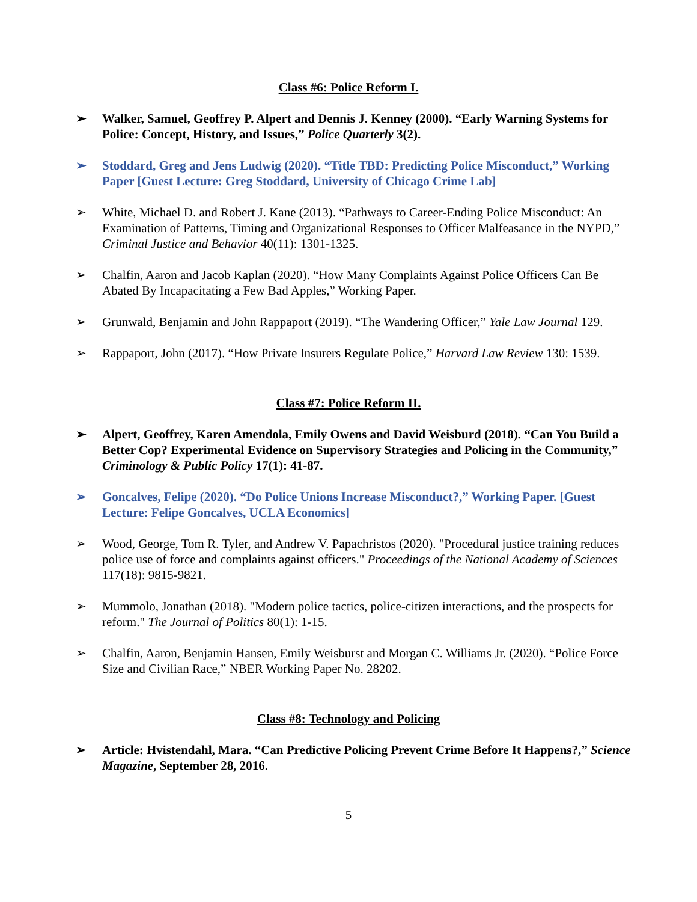Class #6: Police Reform I.
➢ Walker, Samuel, Geoffrey P. Alpert and Dennis J. Kenney (2000). “Early Warning Systems for Police: Concept, History, and Issues,” Police Quarterly 3(2).
➢ Stoddard, Greg and Jens Ludwig (2020). “Title TBD: Predicting Police Misconduct,” Working Paper [Guest Lecture: Greg Stoddard, University of Chicago Crime Lab]
➢ White, Michael D. and Robert J. Kane (2013). “Pathways to Career-Ending Police Misconduct: An Examination of Patterns, Timing and Organizational Responses to Officer Malfeasance in the NYPD,” Criminal Justice and Behavior 40(11): 1301-1325.
➢ Chalfin, Aaron and Jacob Kaplan (2020). “How Many Complaints Against Police Officers Can Be Abated By Incapacitating a Few Bad Apples,” Working Paper.
➢ Grunwald, Benjamin and John Rappaport (2019). “The Wandering Officer,” Yale Law Journal 129.
➢ Rappaport, John (2017). “How Private Insurers Regulate Police,” Harvard Law Review 130: 1539.
Class #7: Police Reform II.
➢ Alpert, Geoffrey, Karen Amendola, Emily Owens and David Weisburd (2018). “Can You Build a Better Cop? Experimental Evidence on Supervisory Strategies and Policing in the Community,” Criminology & Public Policy 17(1): 41-87.
➢ Goncalves, Felipe (2020). “Do Police Unions Increase Misconduct?,” Working Paper. [Guest Lecture: Felipe Goncalves, UCLA Economics]
➢ Wood, George, Tom R. Tyler, and Andrew V. Papachristos (2020). "Procedural justice training reduces police use of force and complaints against officers." Proceedings of the National Academy of Sciences 117(18): 9815-9821.
➢ Mummolo, Jonathan (2018). "Modern police tactics, police-citizen interactions, and the prospects for reform." The Journal of Politics 80(1): 1-15.
➢ Chalfin, Aaron, Benjamin Hansen, Emily Weisburst and Morgan C. Williams Jr. (2020). “Police Force Size and Civilian Race,” NBER Working Paper No. 28202.
Class #8: Technology and Policing
➢ Article: Hvistendahl, Mara. “Can Predictive Policing Prevent Crime Before It Happens?,” Science Magazine, September 28, 2016.
5